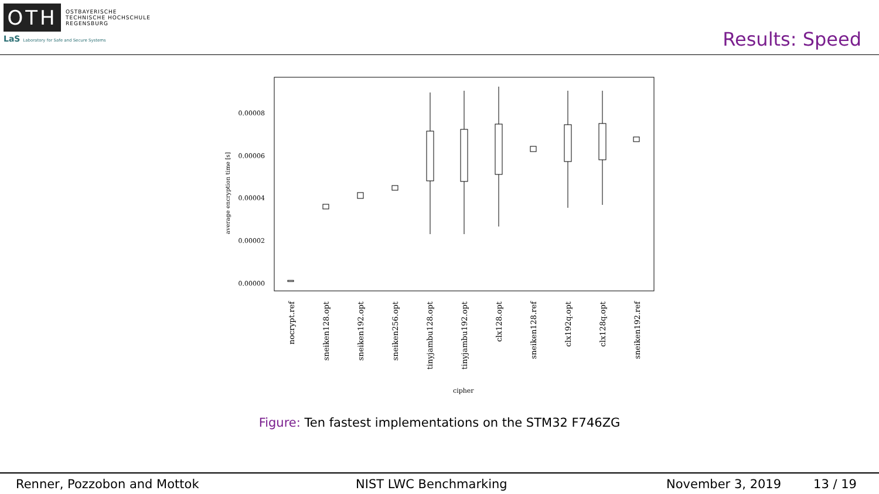OTH
OSTBAYERISCHE
TECHNISCHE HOCHSCHULE
REGENSBURG
LaS Laboratory for Safe and Secure Systems
Results: Speed
0.00008
0.00006
0.00004
0.00002
0.00000
average encryption time [s]
nocrypt.ref
sneiken128.opt
sneiken192.opt
sneiken256.opt
tinyjambu128.opt
tinyjambu192.opt
clx128.opt
sneiken128.ref
clx192q.opt
clx128q.opt
sneiken192.ref
cipher
Figure: Ten fastest implementations on the STM32 F746ZG
Renner, Pozzobon and Mottok NIST LWC Benchmarking November 3, 2019 13 / 19